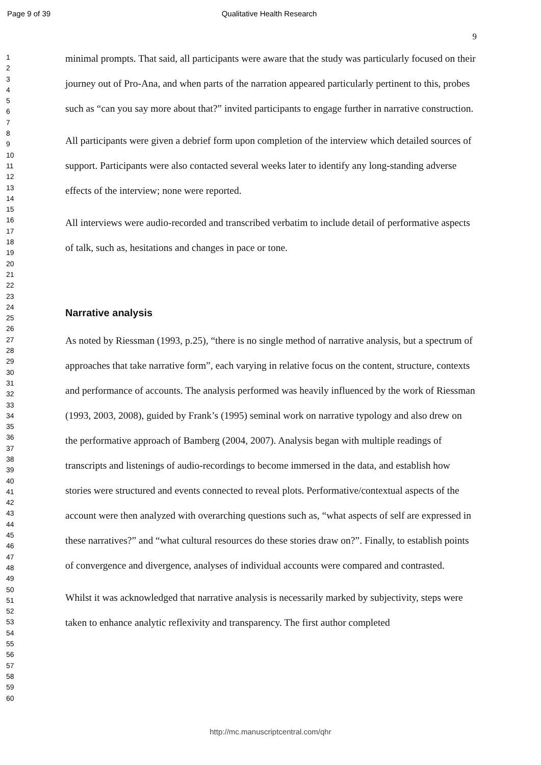Page 9 of 39 Qualitative Health Research
1
2
3
4
5
6
7
8
9
10
11
12
13
14
15
16
17
18
19
20
21
22
23
24
25
26
27
28
29
30
31
32
33
34
35
36
37
38
39
40
41
42
43
44
45
46
47
48
49
50
51
52
53
54
55
56
57
58
59
60
9
minimal prompts. That said, all participants were aware that the study was particularly focused on their journey out of Pro-Ana, and when parts of the narration appeared particularly pertinent to this, probes such as “can you say more about that?” invited participants to engage further in narrative construction.
All participants were given a debrief form upon completion of the interview which detailed sources of support. Participants were also contacted several weeks later to identify any long-standing adverse effects of the interview; none were reported.
All interviews were audio-recorded and transcribed verbatim to include detail of performative aspects of talk, such as, hesitations and changes in pace or tone.
Narrative analysis
As noted by Riessman (1993, p.25), “there is no single method of narrative analysis, but a spectrum of approaches that take narrative form”, each varying in relative focus on the content, structure, contexts and performance of accounts. The analysis performed was heavily influenced by the work of Riessman (1993, 2003, 2008), guided by Frank’s (1995) seminal work on narrative typology and also drew on the performative approach of Bamberg (2004, 2007). Analysis began with multiple readings of transcripts and listenings of audio-recordings to become immersed in the data, and establish how stories were structured and events connected to reveal plots. Performative/contextual aspects of the account were then analyzed with overarching questions such as, “what aspects of self are expressed in these narratives?” and “what cultural resources do these stories draw on?”. Finally, to establish points of convergence and divergence, analyses of individual accounts were compared and contrasted.
Whilst it was acknowledged that narrative analysis is necessarily marked by subjectivity, steps were taken to enhance analytic reflexivity and transparency. The first author completed
http://mc.manuscriptcentral.com/qhr